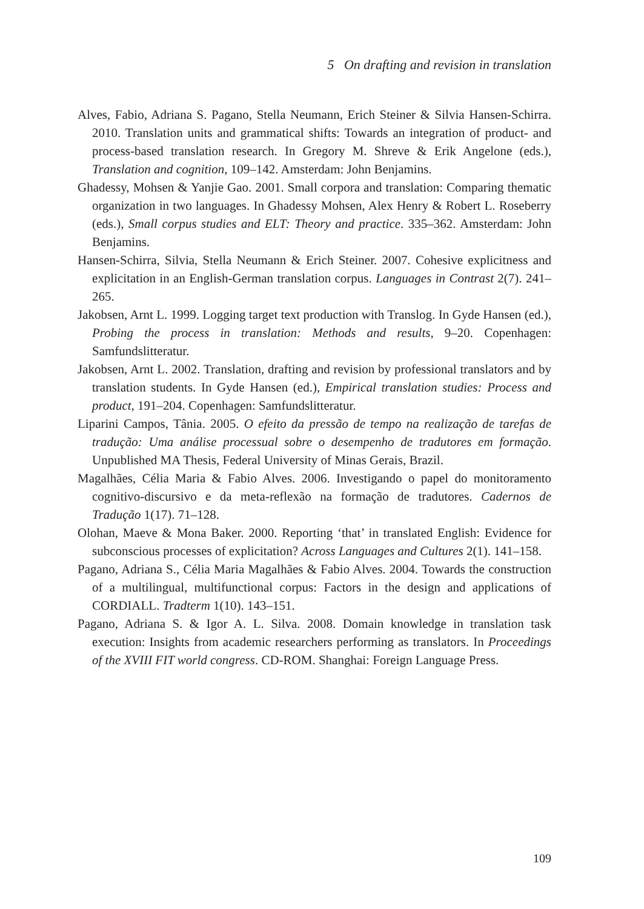5 On drafting and revision in translation
Alves, Fabio, Adriana S. Pagano, Stella Neumann, Erich Steiner & Silvia Hansen-Schirra. 2010. Translation units and grammatical shifts: Towards an integration of product- and process-based translation research. In Gregory M. Shreve & Erik Angelone (eds.), Translation and cognition, 109–142. Amsterdam: John Benjamins.
Ghadessy, Mohsen & Yanjie Gao. 2001. Small corpora and translation: Comparing thematic organization in two languages. In Ghadessy Mohsen, Alex Henry & Robert L. Roseberry (eds.), Small corpus studies and ELT: Theory and practice. 335–362. Amsterdam: John Benjamins.
Hansen-Schirra, Silvia, Stella Neumann & Erich Steiner. 2007. Cohesive explicitness and explicitation in an English-German translation corpus. Languages in Contrast 2(7). 241–265.
Jakobsen, Arnt L. 1999. Logging target text production with Translog. In Gyde Hansen (ed.), Probing the process in translation: Methods and results, 9–20. Copenhagen: Samfundslitteratur.
Jakobsen, Arnt L. 2002. Translation, drafting and revision by professional translators and by translation students. In Gyde Hansen (ed.), Empirical translation studies: Process and product, 191–204. Copenhagen: Samfundslitteratur.
Liparini Campos, Tânia. 2005. O efeito da pressão de tempo na realização de tarefas de tradução: Uma análise processual sobre o desempenho de tradutores em formação. Unpublished MA Thesis, Federal University of Minas Gerais, Brazil.
Magalhães, Célia Maria & Fabio Alves. 2006. Investigando o papel do monitoramento cognitivo-discursivo e da meta-reflexão na formação de tradutores. Cadernos de Tradução 1(17). 71–128.
Olohan, Maeve & Mona Baker. 2000. Reporting ‘that’ in translated English: Evidence for subconscious processes of explicitation? Across Languages and Cultures 2(1). 141–158.
Pagano, Adriana S., Célia Maria Magalhães & Fabio Alves. 2004. Towards the construction of a multilingual, multifunctional corpus: Factors in the design and applications of CORDIALL. Tradterm 1(10). 143–151.
Pagano, Adriana S. & Igor A. L. Silva. 2008. Domain knowledge in translation task execution: Insights from academic researchers performing as translators. In Proceedings of the XVIII FIT world congress. CD-ROM. Shanghai: Foreign Language Press.
109